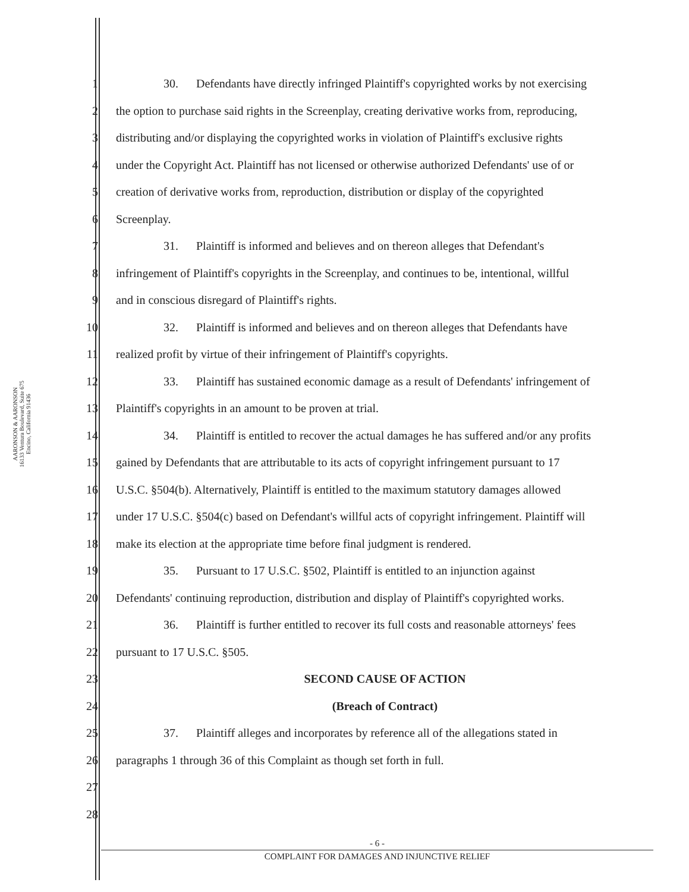AARONSON & AARONSON
16133 Ventura Boulevard, Suite 675
Encino, California 91436
1 30. Defendants have directly infringed Plaintiff's copyrighted works by not exercising
2 the option to purchase said rights in the Screenplay, creating derivative works from, reproducing,
3 distributing and/or displaying the copyrighted works in violation of Plaintiff's exclusive rights
4 under the Copyright Act. Plaintiff has not licensed or otherwise authorized Defendants' use of or
5 creation of derivative works from, reproduction, distribution or display of the copyrighted
6 Screenplay.
7 31. Plaintiff is informed and believes and on thereon alleges that Defendant's
8 infringement of Plaintiff's copyrights in the Screenplay, and continues to be, intentional, willful
9 and in conscious disregard of Plaintiff's rights.
10 32. Plaintiff is informed and believes and on thereon alleges that Defendants have
11 realized profit by virtue of their infringement of Plaintiff's copyrights.
12 33. Plaintiff has sustained economic damage as a result of Defendants' infringement of
13 Plaintiff's copyrights in an amount to be proven at trial.
14 34. Plaintiff is entitled to recover the actual damages he has suffered and/or any profits
15 gained by Defendants that are attributable to its acts of copyright infringement pursuant to 17
16 U.S.C. §504(b). Alternatively, Plaintiff is entitled to the maximum statutory damages allowed
17 under 17 U.S.C. §504(c) based on Defendant's willful acts of copyright infringement. Plaintiff will
18 make its election at the appropriate time before final judgment is rendered.
19 35. Pursuant to 17 U.S.C. §502, Plaintiff is entitled to an injunction against
20 Defendants' continuing reproduction, distribution and display of Plaintiff's copyrighted works.
21 36. Plaintiff is further entitled to recover its full costs and reasonable attorneys' fees
22 pursuant to 17 U.S.C. §505.
23 SECOND CAUSE OF ACTION
24 (Breach of Contract)
25 37. Plaintiff alleges and incorporates by reference all of the allegations stated in
26 paragraphs 1 through 36 of this Complaint as though set forth in full.
27
28
- 6 -
COMPLAINT FOR DAMAGES AND INJUNCTIVE RELIEF